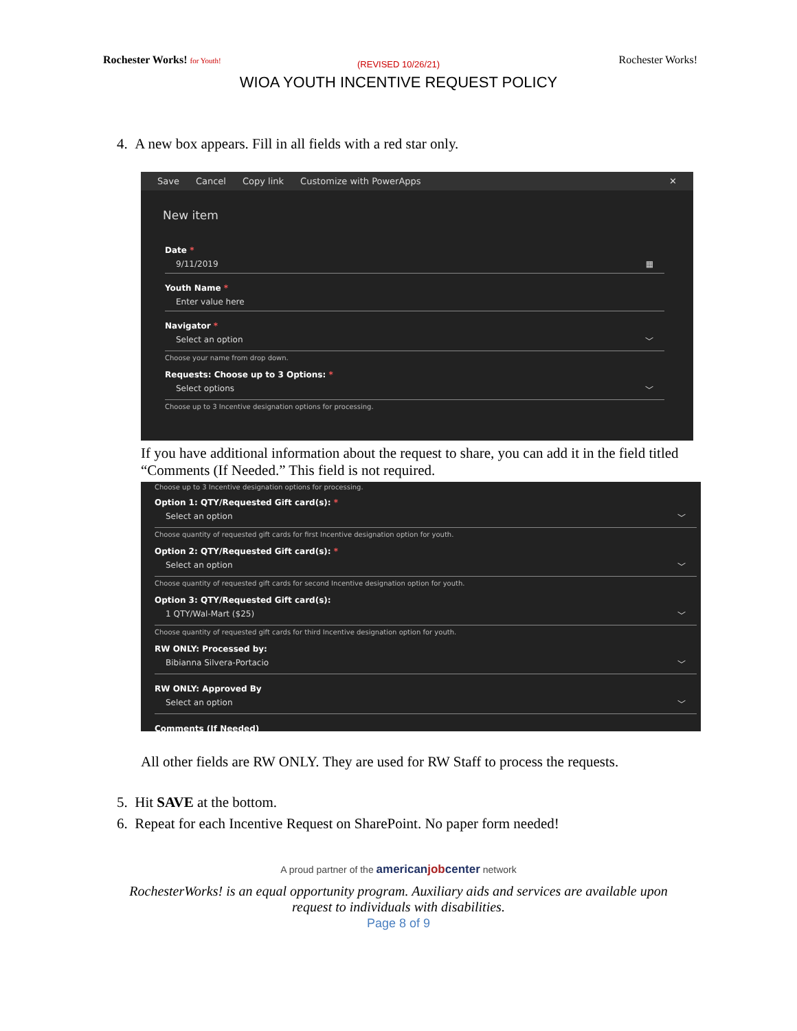Rochester Works! for Youth!
Rochester Works!
(REVISED 10/26/21)
WIOA YOUTH INCENTIVE REQUEST POLICY
4. A new box appears. Fill in all fields with a red star only.
Save Cancel Copy link Customize with PowerApps ✕
New item
Date *
9/11/2019 ▦
Youth Name *
Enter value here
Navigator *
Select an option ﹀
Choose your name from drop down.
Requests: Choose up to 3 Options: *
Select options ﹀
Choose up to 3 Incentive designation options for processing.
If you have additional information about the request to share, you can add it in the field titled “Comments (If Needed.” This field is not required.
Choose up to 3 Incentive designation options for processing.
Option 1: QTY/Requested Gift card(s): *
Select an option ﹀
Choose quantity of requested gift cards for first Incentive designation option for youth.
Option 2: QTY/Requested Gift card(s): *
Select an option ﹀
Choose quantity of requested gift cards for second Incentive designation option for youth.
Option 3: QTY/Requested Gift card(s):
1 QTY/Wal-Mart ($25) ﹀
Choose quantity of requested gift cards for third Incentive designation option for youth.
RW ONLY: Processed by:
Bibianna Silvera-Portacio ﹀
RW ONLY: Approved By
Select an option ﹀
Comments (If Needed)
All other fields are RW ONLY. They are used for RW Staff to process the requests.
5. Hit SAVE at the bottom.
6. Repeat for each Incentive Request on SharePoint. No paper form needed!
A proud partner of the americanjobcenter network
RochesterWorks! is an equal opportunity program. Auxiliary aids and services are available upon
request to individuals with disabilities.
Page 8 of 9